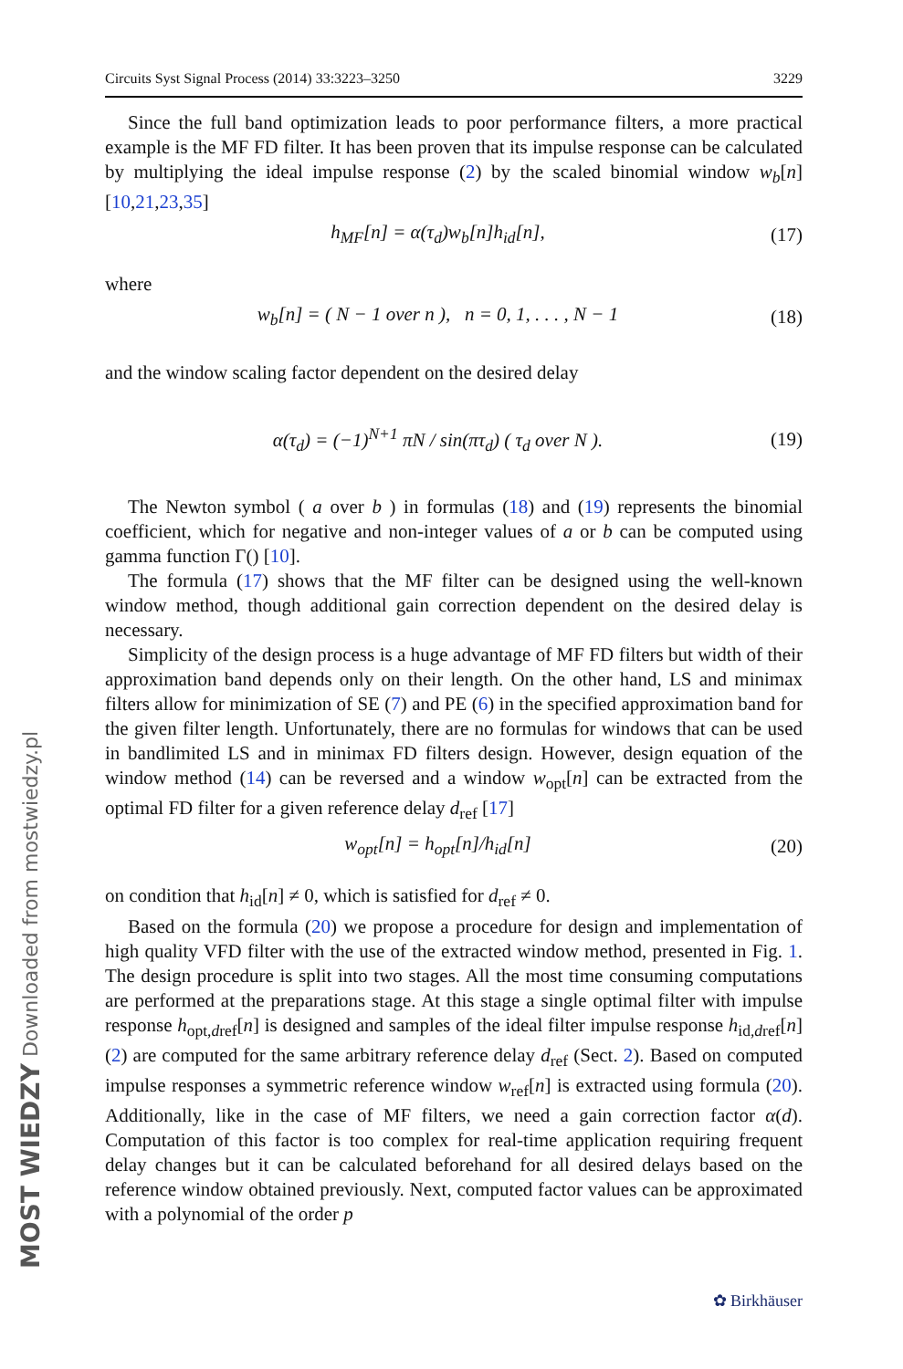Circuits Syst Signal Process (2014) 33:3223–3250 3229
Since the full band optimization leads to poor performance filters, a more practical example is the MF FD filter. It has been proven that its impulse response can be calculated by multiplying the ideal impulse response (2) by the scaled binomial window w<sub>b</sub>[n] [10,21,23,35]
h<sub>MF</sub>[n] = α(τ<sub>d</sub>)w<sub>b</sub>[n]h<sub>id</sub>[n], (17)
where
w<sub>b</sub>[n] = ( N − 1 over n ), n = 0, 1, . . . , N − 1 (18)
and the window scaling factor dependent on the desired delay
α(τ<sub>d</sub>) = (−1)<sup>N+1</sup> πN / sin(πτ<sub>d</sub>) ( τ<sub>d</sub> over N ). (19)
The Newton symbol ( a over b ) in formulas (18) and (19) represents the binomial coefficient, which for negative and non-integer values of a or b can be computed using gamma function Γ() [10].
The formula (17) shows that the MF filter can be designed using the well-known window method, though additional gain correction dependent on the desired delay is necessary.
Simplicity of the design process is a huge advantage of MF FD filters but width of their approximation band depends only on their length. On the other hand, LS and minimax filters allow for minimization of SE (7) and PE (6) in the specified approximation band for the given filter length. Unfortunately, there are no formulas for windows that can be used in bandlimited LS and in minimax FD filters design. However, design equation of the window method (14) can be reversed and a window w<sub>opt</sub>[n] can be extracted from the optimal FD filter for a given reference delay d<sub>ref</sub> [17]
w<sub>opt</sub>[n] = h<sub>opt</sub>[n]/h<sub>id</sub>[n] (20)
on condition that h<sub>id</sub>[n] ≠ 0, which is satisfied for d<sub>ref</sub> ≠ 0.
Based on the formula (20) we propose a procedure for design and implementation of high quality VFD filter with the use of the extracted window method, presented in Fig. 1. The design procedure is split into two stages. All the most time consuming computations are performed at the preparations stage. At this stage a single optimal filter with impulse response h<sub>opt,dref</sub>[n] is designed and samples of the ideal filter impulse response h<sub>id,dref</sub>[n] (2) are computed for the same arbitrary reference delay d<sub>ref</sub> (Sect. 2). Based on computed impulse responses a symmetric reference window w<sub>ref</sub>[n] is extracted using formula (20). Additionally, like in the case of MF filters, we need a gain correction factor α(d). Computation of this factor is too complex for real-time application requiring frequent delay changes but it can be calculated beforehand for all desired delays based on the reference window obtained previously. Next, computed factor values can be approximated with a polynomial of the order p
MOST WIEDZY Downloaded from mostwiedzy.pl
✿ Birkhäuser